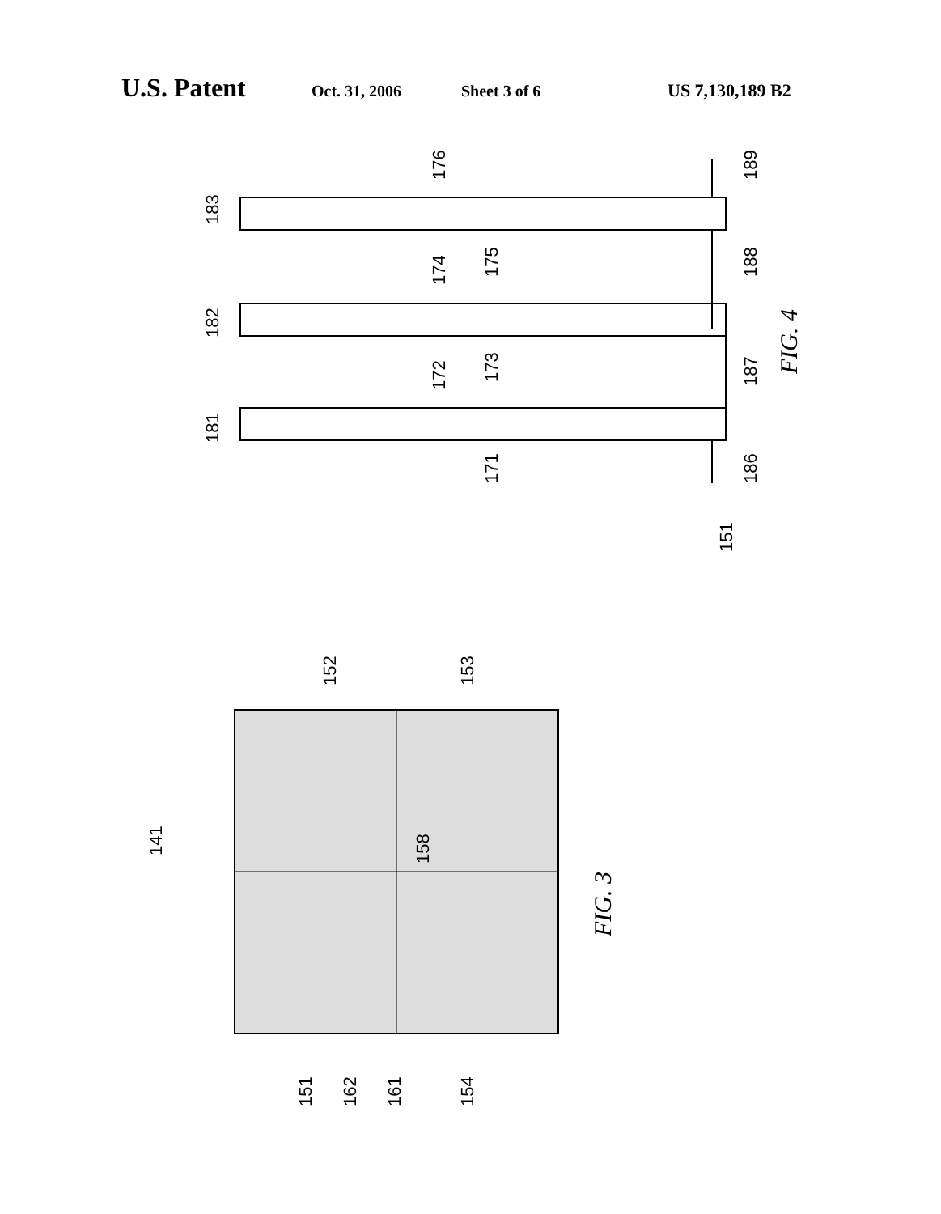U.S. Patent Oct. 31, 2006 Sheet 3 of 6 US 7,130,189 B2
183
182
181
176
175
174
173
172
171
189
188
187
186
151
FIG. 4
141
152
153
158
151
162
161
154
FIG. 3